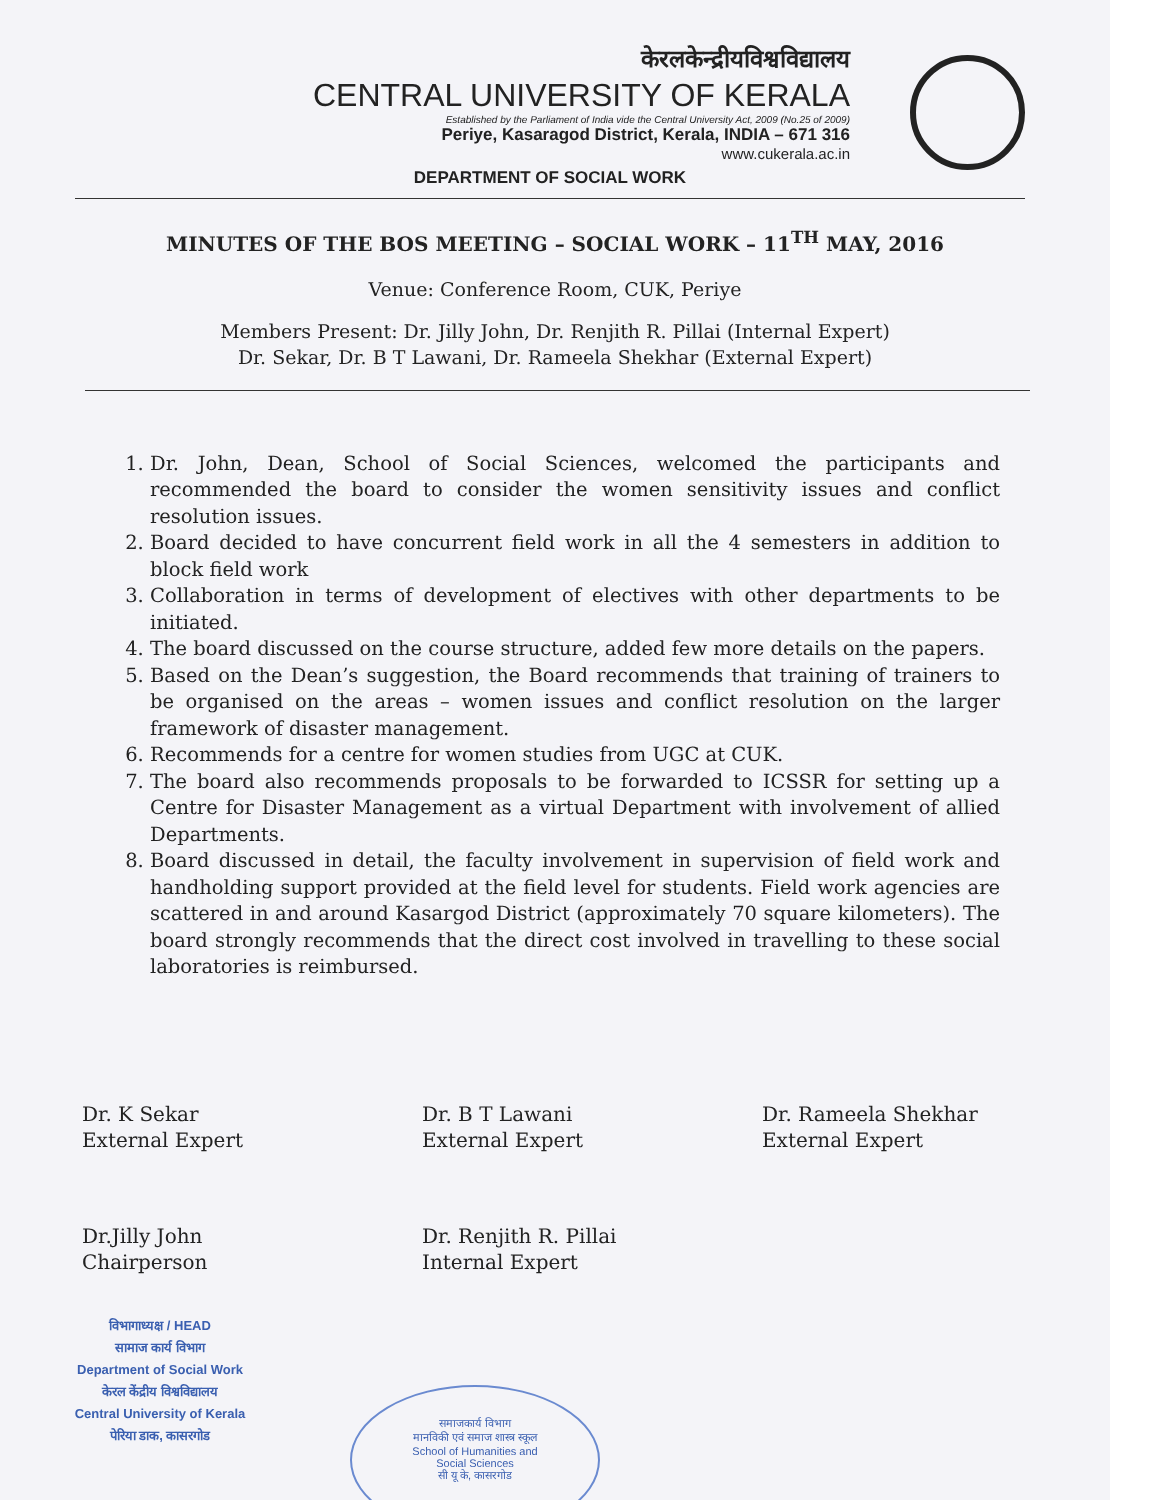केरलकेन्द्रीयविश्वविद्यालय
CENTRAL UNIVERSITY OF KERALA
Established by the Parliament of India vide the Central University Act, 2009 (No.25 of 2009)
Periye, Kasaragod District, Kerala, INDIA – 671 316
www.cukerala.ac.in
DEPARTMENT OF SOCIAL WORK
MINUTES OF THE BOS MEETING – SOCIAL WORK – 11<sup>TH</sup> MAY, 2016
Venue: Conference Room, CUK, Periye
Members Present: Dr. Jilly John, Dr. Renjith R. Pillai (Internal Expert)
Dr. Sekar, Dr. B T Lawani, Dr. Rameela Shekhar (External Expert)
1. Dr. John, Dean, School of Social Sciences, welcomed the participants and recommended the board to consider the women sensitivity issues and conflict resolution issues.
2. Board decided to have concurrent field work in all the 4 semesters in addition to block field work
3. Collaboration in terms of development of electives with other departments to be initiated.
4. The board discussed on the course structure, added few more details on the papers.
5. Based on the Dean’s suggestion, the Board recommends that training of trainers to be organised on the areas – women issues and conflict resolution on the larger framework of disaster management.
6. Recommends for a centre for women studies from UGC at CUK.
7. The board also recommends proposals to be forwarded to ICSSR for setting up a Centre for Disaster Management as a virtual Department with involvement of allied Departments.
8. Board discussed in detail, the faculty involvement in supervision of field work and handholding support provided at the field level for students. Field work agencies are scattered in and around Kasargod District (approximately 70 square kilometers). The board strongly recommends that the direct cost involved in travelling to these social laboratories is reimbursed.
Dr. K Sekar
External Expert
Dr. B T Lawani
External Expert
Dr. Rameela Shekhar
External Expert
Dr.Jilly John
Chairperson
Dr. Renjith R. Pillai
Internal Expert
विभागाध्यक्ष / HEAD
सामाज कार्य विभाग
Department of Social Work
केरल केंद्रीय विश्वविद्यालय
Central University of Kerala
पेरिया डाक, कासरगोड
समाजकार्य विभाग
मानविकी एवं समाज शास्त्र स्कूल
School of Humanities and
Social Sciences
सी यू के, कासरगोड